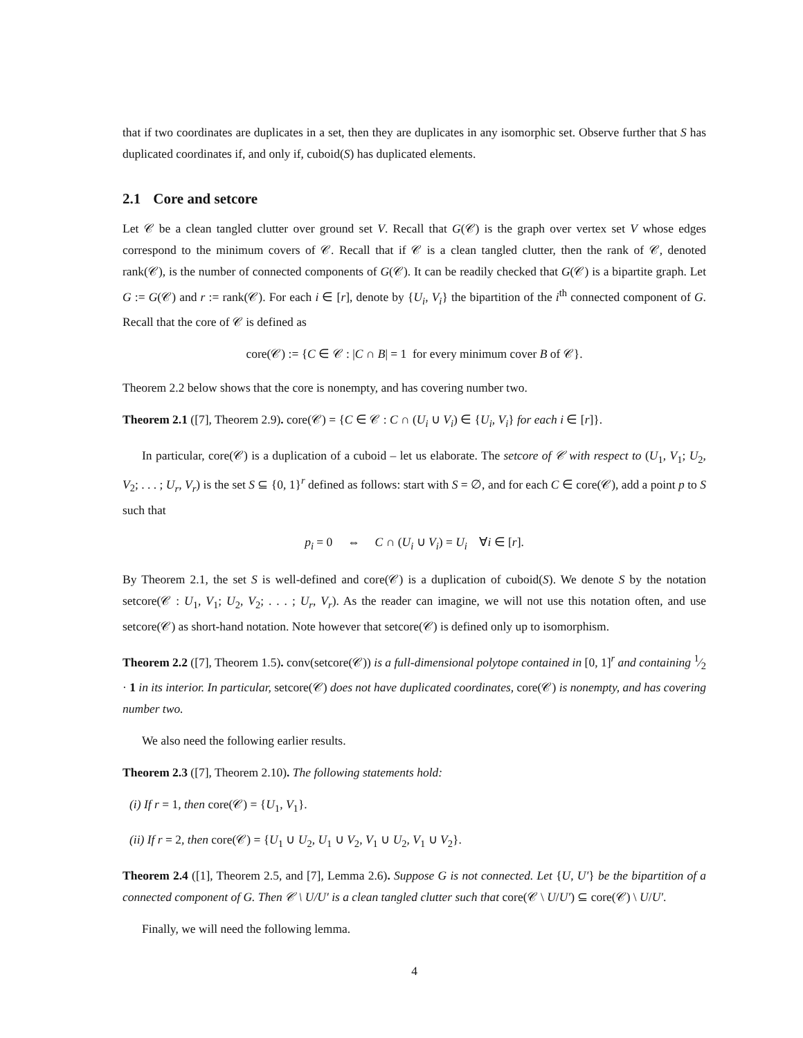that if two coordinates are duplicates in a set, then they are duplicates in any isomorphic set. Observe further that S has duplicated coordinates if, and only if, cuboid(S) has duplicated elements.
2.1 Core and setcore
Let 𝒞 be a clean tangled clutter over ground set V. Recall that G(𝒞) is the graph over vertex set V whose edges correspond to the minimum covers of 𝒞. Recall that if 𝒞 is a clean tangled clutter, then the rank of 𝒞, denoted rank(𝒞), is the number of connected components of G(𝒞). It can be readily checked that G(𝒞) is a bipartite graph. Let G := G(𝒞) and r := rank(𝒞). For each i ∈ [r], denote by {U<sub>i</sub>, V<sub>i</sub>} the bipartition of the i<sup>th</sup> connected component of G. Recall that the core of 𝒞 is defined as
core(𝒞) := {C ∈ 𝒞 : |C ∩ B| = 1 for every minimum cover B of 𝒞}.
Theorem 2.2 below shows that the core is nonempty, and has covering number two.
Theorem 2.1 ([7], Theorem 2.9). core(𝒞) = {C ∈ 𝒞 : C ∩ (U<sub>i</sub> ∪ V<sub>i</sub>) ∈ {U<sub>i</sub>, V<sub>i</sub>} for each i ∈ [r]}.
In particular, core(𝒞) is a duplication of a cuboid – let us elaborate. The setcore of 𝒞 with respect to (U<sub>1</sub>, V<sub>1</sub>; U<sub>2</sub>, V<sub>2</sub>; . . . ; U<sub>r</sub>, V<sub>r</sub>) is the set S ⊆ {0, 1}<sup>r</sup> defined as follows: start with S = ∅, and for each C ∈ core(𝒞), add a point p to S such that
p<sub>i</sub> = 0 ⇔ C ∩ (U<sub>i</sub> ∪ V<sub>i</sub>) = U<sub>i</sub> ∀i ∈ [r].
By Theorem 2.1, the set S is well-defined and core(𝒞) is a duplication of cuboid(S). We denote S by the notation setcore(𝒞 : U<sub>1</sub>, V<sub>1</sub>; U<sub>2</sub>, V<sub>2</sub>; . . . ; U<sub>r</sub>, V<sub>r</sub>). As the reader can imagine, we will not use this notation often, and use setcore(𝒞) as short-hand notation. Note however that setcore(𝒞) is defined only up to isomorphism.
Theorem 2.2 ([7], Theorem 1.5). conv(setcore(𝒞)) is a full-dimensional polytope contained in [0, 1]<sup>r</sup> and containing 1⁄2 · 1 in its interior. In particular, setcore(𝒞) does not have duplicated coordinates, core(𝒞) is nonempty, and has covering number two.
We also need the following earlier results.
Theorem 2.3 ([7], Theorem 2.10). The following statements hold:
(i) If r = 1, then core(𝒞) = {U<sub>1</sub>, V<sub>1</sub>}.
(ii) If r = 2, then core(𝒞) = {U<sub>1</sub> ∪ U<sub>2</sub>, U<sub>1</sub> ∪ V<sub>2</sub>, V<sub>1</sub> ∪ U<sub>2</sub>, V<sub>1</sub> ∪ V<sub>2</sub>}.
Theorem 2.4 ([1], Theorem 2.5, and [7], Lemma 2.6). Suppose G is not connected. Let {U, U′} be the bipartition of a connected component of G. Then 𝒞 \ U/U′ is a clean tangled clutter such that core(𝒞 \ U/U′) ⊆ core(𝒞) \ U/U′.
Finally, we will need the following lemma.
4